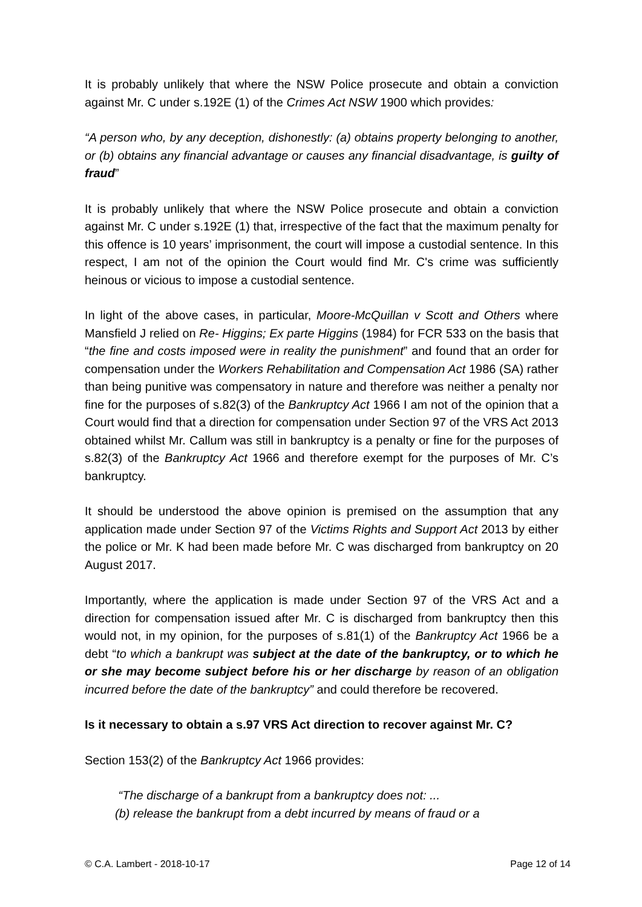It is probably unlikely that where the NSW Police prosecute and obtain a conviction against Mr. C under s.192E (1) of the Crimes Act NSW 1900 which provides:
“A person who, by any deception, dishonestly: (a) obtains property belonging to another, or (b) obtains any financial advantage or causes any financial disadvantage, is guilty of fraud”
It is probably unlikely that where the NSW Police prosecute and obtain a conviction against Mr. C under s.192E (1) that, irrespective of the fact that the maximum penalty for this offence is 10 years’ imprisonment, the court will impose a custodial sentence. In this respect, I am not of the opinion the Court would find Mr. C's crime was sufficiently heinous or vicious to impose a custodial sentence.
In light of the above cases, in particular, Moore-McQuillan v Scott and Others where Mansfield J relied on Re- Higgins; Ex parte Higgins (1984) for FCR 533 on the basis that “the fine and costs imposed were in reality the punishment” and found that an order for compensation under the Workers Rehabilitation and Compensation Act 1986 (SA) rather than being punitive was compensatory in nature and therefore was neither a penalty nor fine for the purposes of s.82(3) of the Bankruptcy Act 1966 I am not of the opinion that a Court would find that a direction for compensation under Section 97 of the VRS Act 2013 obtained whilst Mr. Callum was still in bankruptcy is a penalty or fine for the purposes of s.82(3) of the Bankruptcy Act 1966 and therefore exempt for the purposes of Mr. C’s bankruptcy.
It should be understood the above opinion is premised on the assumption that any application made under Section 97 of the Victims Rights and Support Act 2013 by either the police or Mr. K had been made before Mr. C was discharged from bankruptcy on 20 August 2017.
Importantly, where the application is made under Section 97 of the VRS Act and a direction for compensation issued after Mr. C is discharged from bankruptcy then this would not, in my opinion, for the purposes of s.81(1) of the Bankruptcy Act 1966 be a debt “to which a bankrupt was subject at the date of the bankruptcy, or to which he or she may become subject before his or her discharge by reason of an obligation incurred before the date of the bankruptcy” and could therefore be recovered.
Is it necessary to obtain a s.97 VRS Act direction to recover against Mr. C?
Section 153(2) of the Bankruptcy Act 1966 provides:
“The discharge of a bankrupt from a bankruptcy does not: ...
(b) release the bankrupt from a debt incurred by means of fraud or a
© C.A. Lambert - 2018-10-17 Page 12 of 14